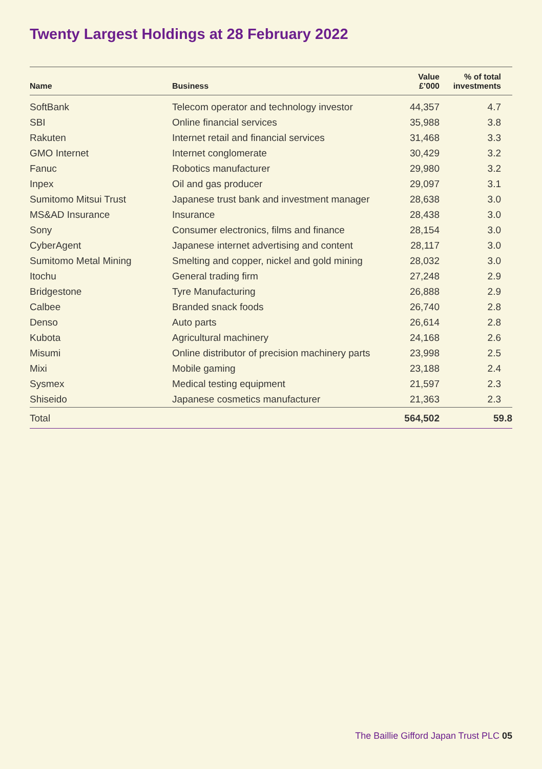Twenty Largest Holdings at 28 February 2022
| Name | Business | Value £’000 | % of total investments |
| --- | --- | --- | --- |
| SoftBank | Telecom operator and technology investor | 44,357 | 4.7 |
| SBI | Online financial services | 35,988 | 3.8 |
| Rakuten | Internet retail and financial services | 31,468 | 3.3 |
| GMO Internet | Internet conglomerate | 30,429 | 3.2 |
| Fanuc | Robotics manufacturer | 29,980 | 3.2 |
| Inpex | Oil and gas producer | 29,097 | 3.1 |
| Sumitomo Mitsui Trust | Japanese trust bank and investment manager | 28,638 | 3.0 |
| MS&AD Insurance | Insurance | 28,438 | 3.0 |
| Sony | Consumer electronics, films and finance | 28,154 | 3.0 |
| CyberAgent | Japanese internet advertising and content | 28,117 | 3.0 |
| Sumitomo Metal Mining | Smelting and copper, nickel and gold mining | 28,032 | 3.0 |
| Itochu | General trading firm | 27,248 | 2.9 |
| Bridgestone | Tyre Manufacturing | 26,888 | 2.9 |
| Calbee | Branded snack foods | 26,740 | 2.8 |
| Denso | Auto parts | 26,614 | 2.8 |
| Kubota | Agricultural machinery | 24,168 | 2.6 |
| Misumi | Online distributor of precision machinery parts | 23,998 | 2.5 |
| Mixi | Mobile gaming | 23,188 | 2.4 |
| Sysmex | Medical testing equipment | 21,597 | 2.3 |
| Shiseido | Japanese cosmetics manufacturer | 21,363 | 2.3 |
| Total | | 564,502 | 59.8 |
The Baillie Gifford Japan Trust PLC 05